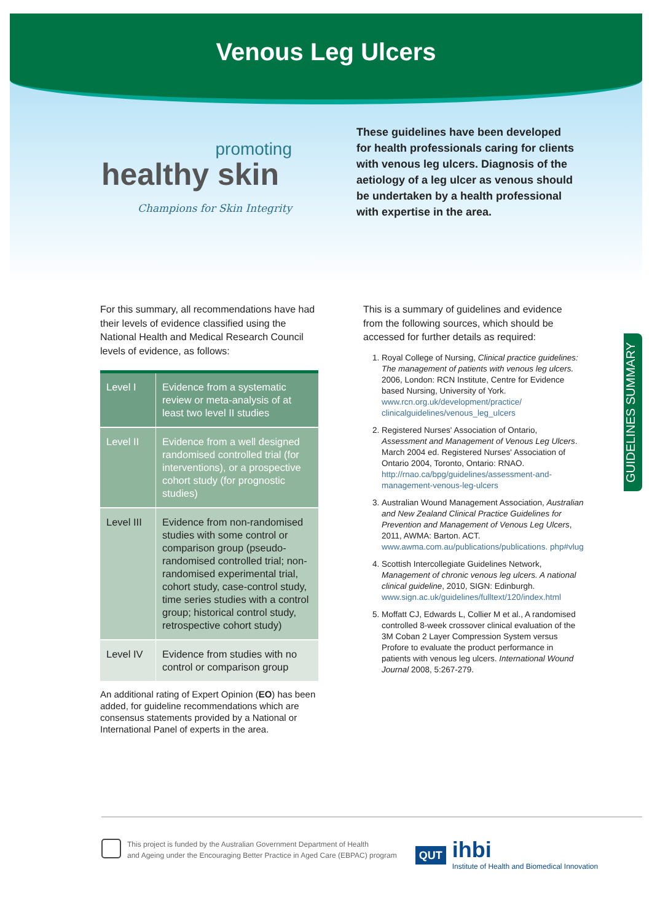Venous Leg Ulcers
GUIDELINES SUMMARY
promoting
healthy skin
Champions for Skin Integrity
These guidelines have been developed for health professionals caring for clients with venous leg ulcers. Diagnosis of the aetiology of a leg ulcer as venous should be undertaken by a health professional with expertise in the area.
For this summary, all recommendations have had their levels of evidence classified using the National Health and Medical Research Council levels of evidence, as follows:
| Level I | Evidence from a systematic review or meta-analysis of at least two level II studies |
| Level II | Evidence from a well designed randomised controlled trial (for interventions), or a prospective cohort study (for prognostic studies) |
| Level III | Evidence from non-randomised studies with some control or comparison group (pseudo-randomised controlled trial; non-randomised experimental trial, cohort study, case-control study, time series studies with a control group; historical control study, retrospective cohort study) |
| Level IV | Evidence from studies with no control or comparison group |
An additional rating of Expert Opinion (EO) has been added, for guideline recommendations which are consensus statements provided by a National or International Panel of experts in the area.
This is a summary of guidelines and evidence from the following sources, which should be accessed for further details as required:
1. Royal College of Nursing, Clinical practice guidelines: The management of patients with venous leg ulcers. 2006, London: RCN Institute, Centre for Evidence based Nursing, University of York. www.rcn.org.uk/development/practice/ clinicalguidelines/venous_leg_ulcers
2. Registered Nurses' Association of Ontario, Assessment and Management of Venous Leg Ulcers. March 2004 ed. Registered Nurses' Association of Ontario 2004, Toronto, Ontario: RNAO. http://rnao.ca/bpg/guidelines/assessment-and-management-venous-leg-ulcers
3. Australian Wound Management Association, Australian and New Zealand Clinical Practice Guidelines for Prevention and Management of Venous Leg Ulcers, 2011, AWMA: Barton. ACT. www.awma.com.au/publications/publications. php#vlug
4. Scottish Intercollegiate Guidelines Network, Management of chronic venous leg ulcers. A national clinical guideline, 2010, SIGN: Edinburgh. www.sign.ac.uk/guidelines/fulltext/120/index.html
5. Moffatt CJ, Edwards L, Collier M et al., A randomised controlled 8-week crossover clinical evaluation of the 3M Coban 2 Layer Compression System versus Profore to evaluate the product performance in patients with venous leg ulcers. International Wound Journal 2008, 5:267-279.
This project is funded by the Australian Government Department of Health
and Ageing under the Encouraging Better Practice in Aged Care (EBPAC) program
QUT
ihbi
Institute of Health and Biomedical Innovation